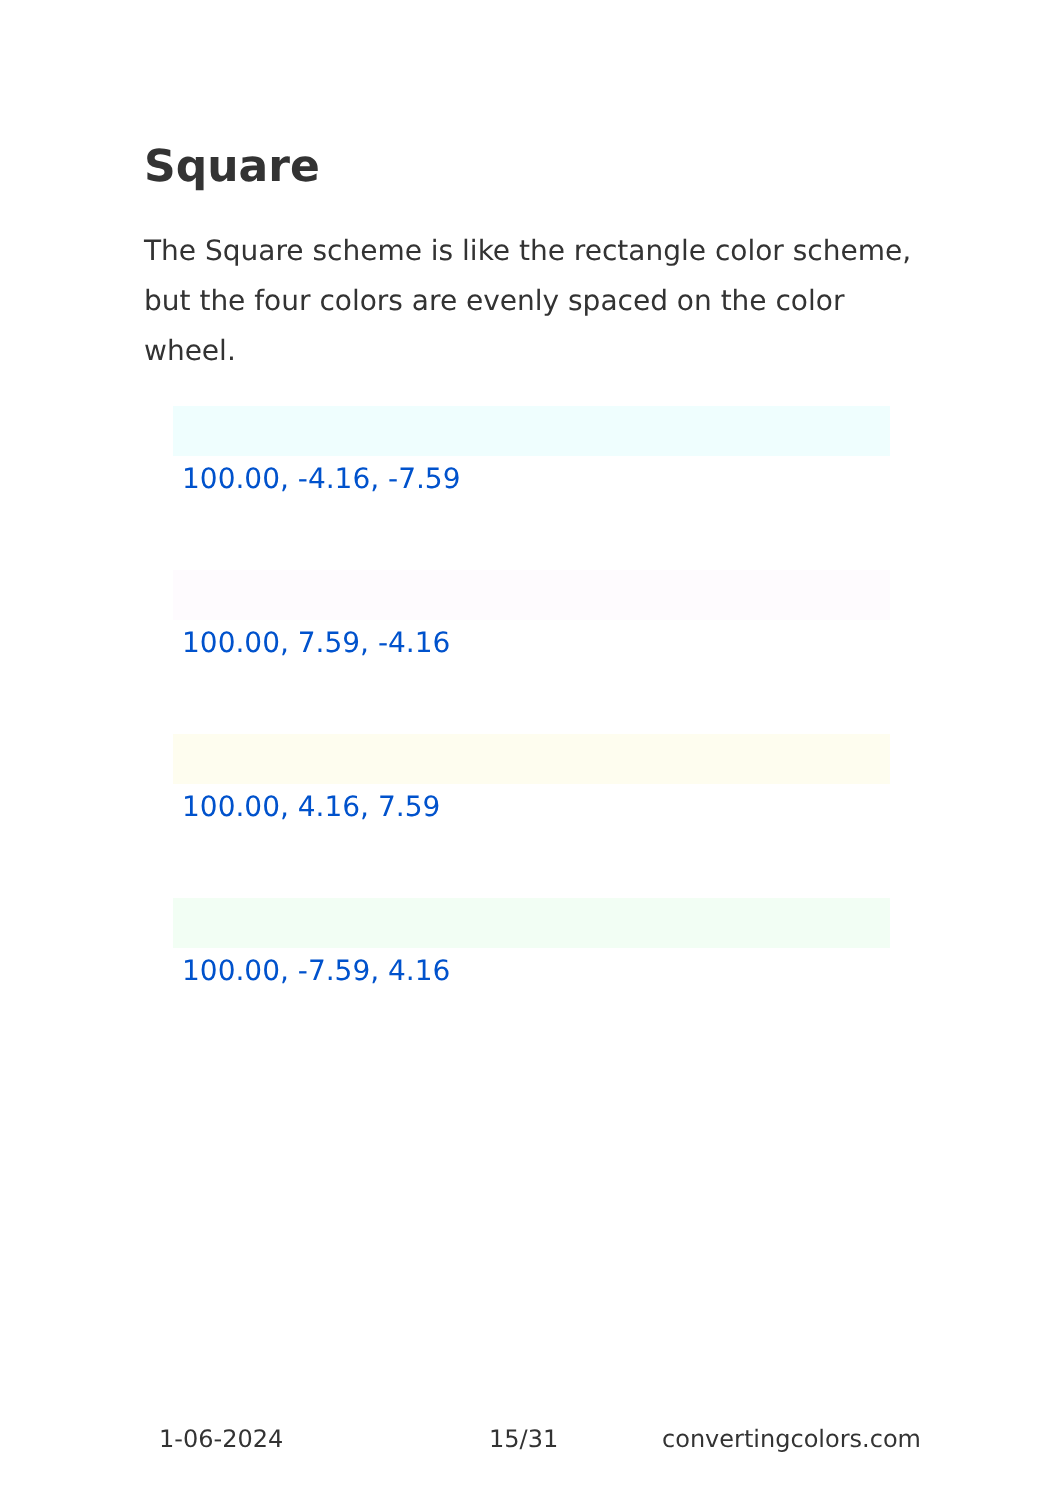Square
The Square scheme is like the rectangle color scheme, but the four colors are evenly spaced on the color wheel.
100.00, -4.16, -7.59
100.00, 7.59, -4.16
100.00, 4.16, 7.59
100.00, -7.59, 4.16
1-06-2024 15/31 convertingcolors.com